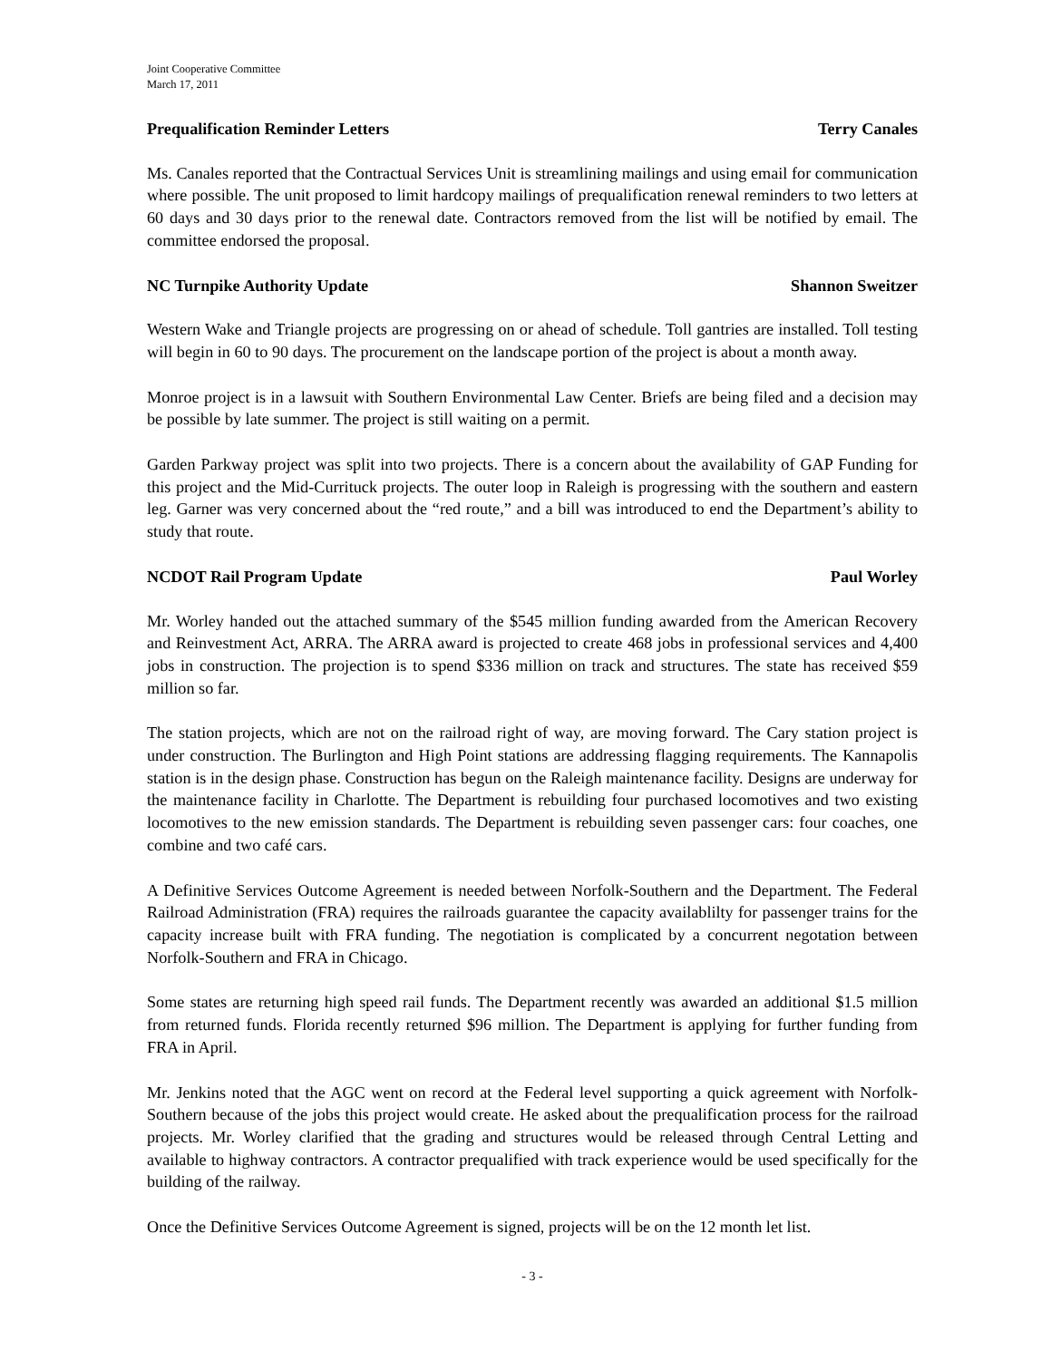Joint Cooperative Committee
March 17, 2011
Prequalification Reminder Letters Terry Canales
Ms. Canales reported that the Contractual Services Unit is streamlining mailings and using email for communication where possible. The unit proposed to limit hardcopy mailings of prequalification renewal reminders to two letters at 60 days and 30 days prior to the renewal date. Contractors removed from the list will be notified by email. The committee endorsed the proposal.
NC Turnpike Authority Update Shannon Sweitzer
Western Wake and Triangle projects are progressing on or ahead of schedule. Toll gantries are installed. Toll testing will begin in 60 to 90 days. The procurement on the landscape portion of the project is about a month away.
Monroe project is in a lawsuit with Southern Environmental Law Center. Briefs are being filed and a decision may be possible by late summer. The project is still waiting on a permit.
Garden Parkway project was split into two projects. There is a concern about the availability of GAP Funding for this project and the Mid-Currituck projects. The outer loop in Raleigh is progressing with the southern and eastern leg. Garner was very concerned about the “red route,” and a bill was introduced to end the Department’s ability to study that route.
NCDOT Rail Program Update Paul Worley
Mr. Worley handed out the attached summary of the $545 million funding awarded from the American Recovery and Reinvestment Act, ARRA. The ARRA award is projected to create 468 jobs in professional services and 4,400 jobs in construction. The projection is to spend $336 million on track and structures. The state has received $59 million so far.
The station projects, which are not on the railroad right of way, are moving forward. The Cary station project is under construction. The Burlington and High Point stations are addressing flagging requirements. The Kannapolis station is in the design phase. Construction has begun on the Raleigh maintenance facility. Designs are underway for the maintenance facility in Charlotte. The Department is rebuilding four purchased locomotives and two existing locomotives to the new emission standards. The Department is rebuilding seven passenger cars: four coaches, one combine and two café cars.
A Definitive Services Outcome Agreement is needed between Norfolk-Southern and the Department. The Federal Railroad Administration (FRA) requires the railroads guarantee the capacity availablilty for passenger trains for the capacity increase built with FRA funding. The negotiation is complicated by a concurrent negotation between Norfolk-Southern and FRA in Chicago.
Some states are returning high speed rail funds. The Department recently was awarded an additional $1.5 million from returned funds. Florida recently returned $96 million. The Department is applying for further funding from FRA in April.
Mr. Jenkins noted that the AGC went on record at the Federal level supporting a quick agreement with Norfolk-Southern because of the jobs this project would create. He asked about the prequalification process for the railroad projects. Mr. Worley clarified that the grading and structures would be released through Central Letting and available to highway contractors. A contractor prequalified with track experience would be used specifically for the building of the railway.
Once the Definitive Services Outcome Agreement is signed, projects will be on the 12 month let list.
- 3 -